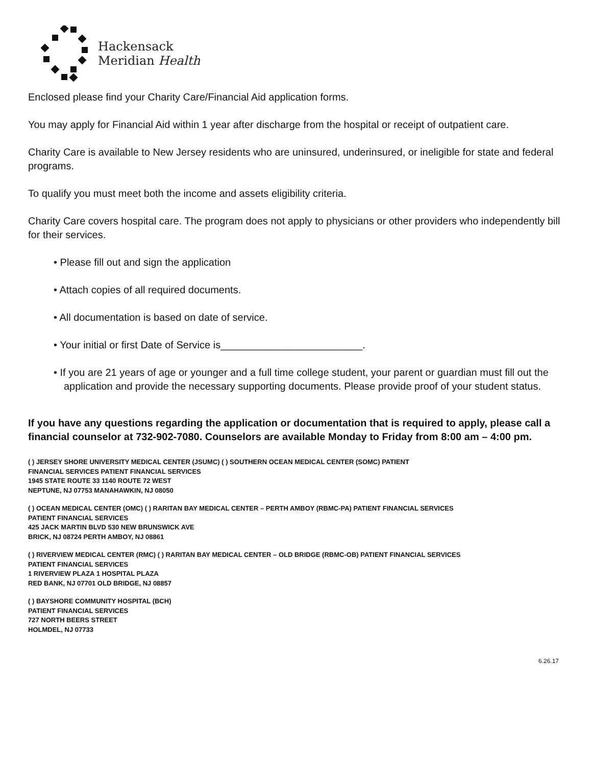Hackensack
Meridian Health
Enclosed please find your Charity Care/Financial Aid application forms.
You may apply for Financial Aid within 1 year after discharge from the hospital or receipt of outpatient care.
Charity Care is available to New Jersey residents who are uninsured, underinsured, or ineligible for state and federal programs.
To qualify you must meet both the income and assets eligibility criteria.
Charity Care covers hospital care. The program does not apply to physicians or other providers who independently bill for their services.
• Please fill out and sign the application
• Attach copies of all required documents.
• All documentation is based on date of service.
• Your initial or first Date of Service is_________________________.
• If you are 21 years of age or younger and a full time college student, your parent or guardian must fill out the application and provide the necessary supporting documents. Please provide proof of your student status.
If you have any questions regarding the application or documentation that is required to apply, please call a financial counselor at 732-902-7080. Counselors are available Monday to Friday from 8:00 am – 4:00 pm.
( ) JERSEY SHORE UNIVERSITY MEDICAL CENTER (JSUMC) ( ) SOUTHERN OCEAN MEDICAL CENTER (SOMC) PATIENT
FINANCIAL SERVICES PATIENT FINANCIAL SERVICES
1945 STATE ROUTE 33 1140 ROUTE 72 WEST
NEPTUNE, NJ 07753 MANAHAWKIN, NJ 08050
( ) OCEAN MEDICAL CENTER (OMC) ( ) RARITAN BAY MEDICAL CENTER – PERTH AMBOY (RBMC-PA) PATIENT FINANCIAL SERVICES
PATIENT FINANCIAL SERVICES
425 JACK MARTIN BLVD 530 NEW BRUNSWICK AVE
BRICK, NJ 08724 PERTH AMBOY, NJ 08861
( ) RIVERVIEW MEDICAL CENTER (RMC) ( ) RARITAN BAY MEDICAL CENTER – OLD BRIDGE (RBMC-OB) PATIENT FINANCIAL SERVICES
PATIENT FINANCIAL SERVICES
1 RIVERVIEW PLAZA 1 HOSPITAL PLAZA
RED BANK, NJ 07701 OLD BRIDGE, NJ 08857
( ) BAYSHORE COMMUNITY HOSPITAL (BCH)
PATIENT FINANCIAL SERVICES
727 NORTH BEERS STREET
HOLMDEL, NJ 07733
6.26.17